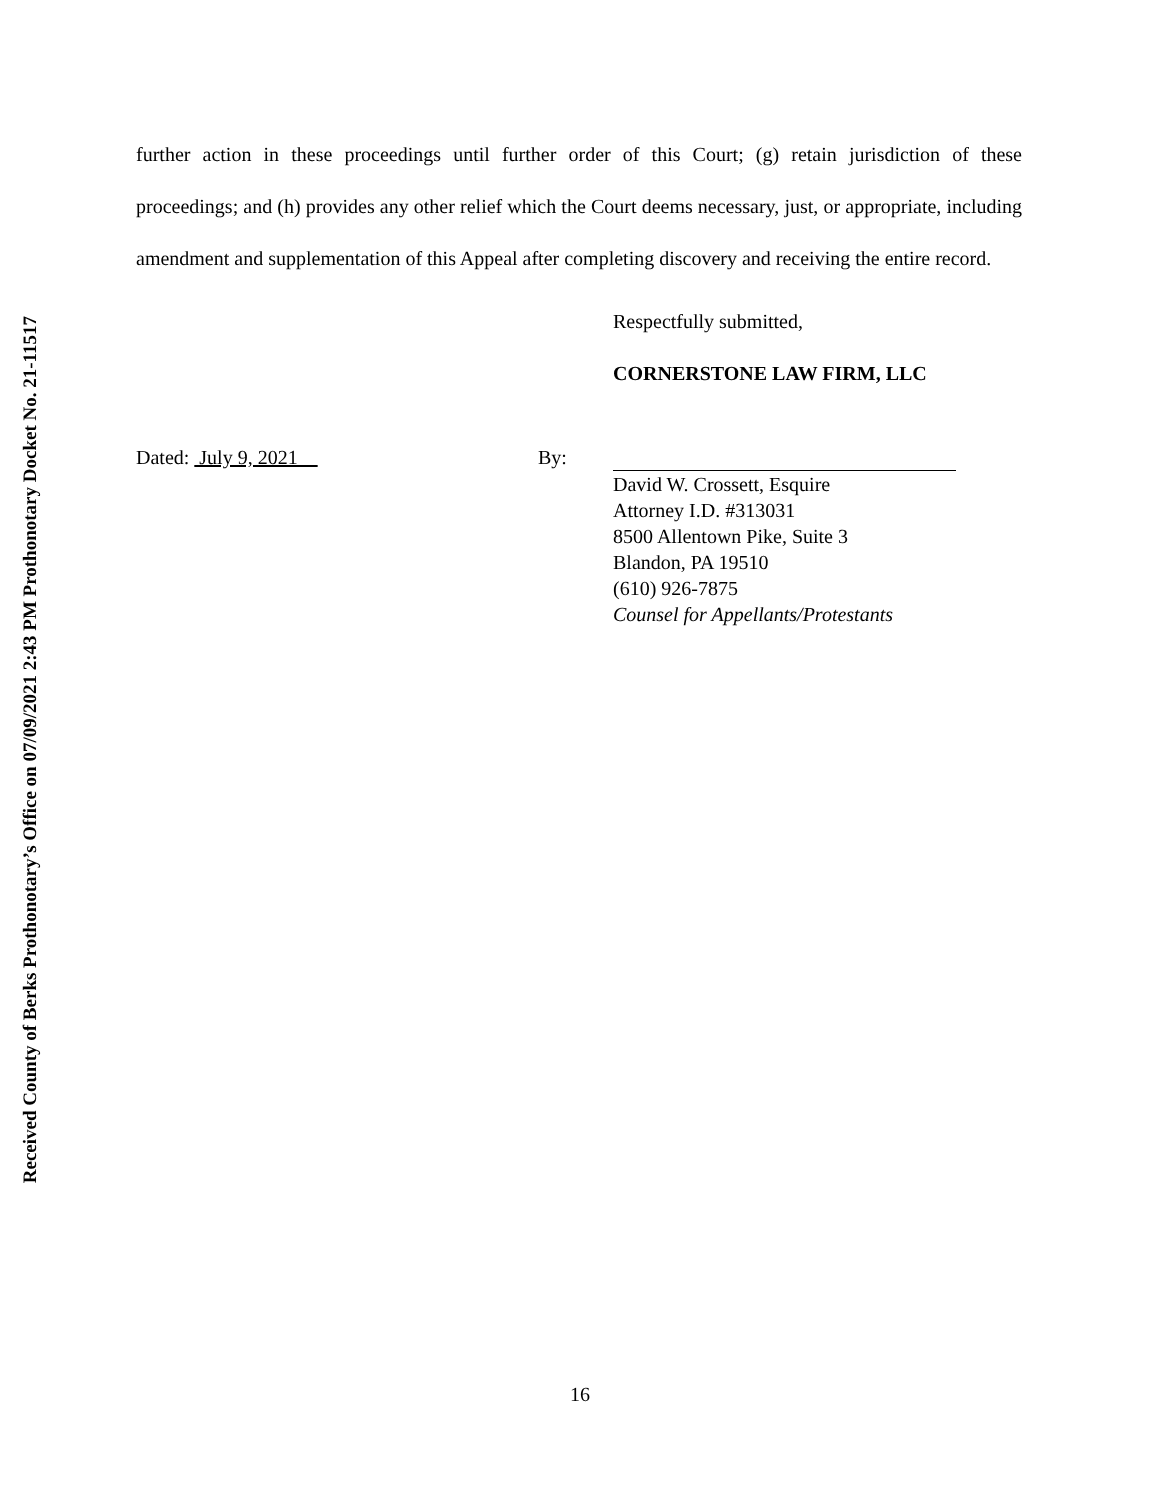Received County of Berks Prothonotary’s Office on 07/09/2021 2:43 PM Prothonotary Docket No. 21-11517
further action in these proceedings until further order of this Court; (g) retain jurisdiction of these proceedings; and (h) provides any other relief which the Court deems necessary, just, or appropriate, including amendment and supplementation of this Appeal after completing discovery and receiving the entire record.
Respectfully submitted,
CORNERSTONE LAW FIRM, LLC
Dated: July 9, 2021 By:
David W. Crossett, Esquire
Attorney I.D. #313031
8500 Allentown Pike, Suite 3
Blandon, PA 19510
(610) 926-7875
Counsel for Appellants/Protestants
16